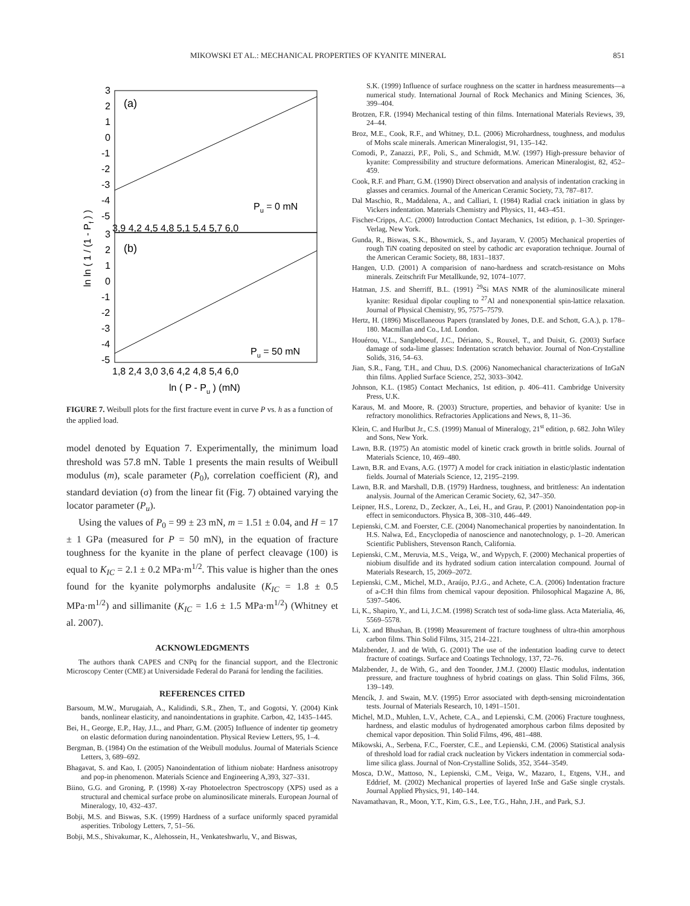MIKOWSKI ET AL.: MECHANICAL PROPERTIES OF KYANITE MINERAL 851
(a)
(b)
Pu = 0 mN
Pu = 50 mN
3
2
1
0
-1
-2
-3
-4
-5
3
2
1
0
-1
-2
-3
-4
-5
3,9 4,2 4,5 4,8 5,1 5,4 5,7 6,0
1,8 2,4 3,0 3,6 4,2 4,8 5,4 6,0
ln ( P - Pu ) (mN)
ln ln ( 1 / (1 - Pf ) )
FIGURE 7. Weibull plots for the first fracture event in curve P vs. h as a function of the applied load.
model denoted by Equation 7. Experimentally, the minimum load threshold was 57.8 mN. Table 1 presents the main results of Weibull modulus (m), scale parameter (P<sub>0</sub>), correlation coefficient (R), and standard deviation (σ) from the linear fit (Fig. 7) obtained varying the locator parameter (P<sub>u</sub>).
Using the values of P<sub>0</sub> = 99 ± 23 mN, m = 1.51 ± 0.04, and H = 17 ± 1 GPa (measured for P = 50 mN), in the equation of fracture toughness for the kyanite in the plane of perfect cleavage (100) is equal to K<sub>IC</sub> = 2.1 ± 0.2 MPa·m<sup>1/2</sup>. This value is higher than the ones found for the kyanite polymorphs andalusite (K<sub>IC</sub> = 1.8 ± 0.5 MPa·m<sup>1/2</sup>) and sillimanite (K<sub>IC</sub> = 1.6 ± 1.5 MPa·m<sup>1/2</sup>) (Whitney et al. 2007).
ACKNOWLEDGMENTS
The authors thank CAPES and CNPq for the financial support, and the Electronic Microscopy Center (CME) at Universidade Federal do Paraná for lending the facilities.
REFERENCES CITED
Barsoum, M.W., Murugaiah, A., Kalidindi, S.R., Zhen, T., and Gogotsi, Y. (2004) Kink bands, nonlinear elasticity, and nanoindentations in graphite. Carbon, 42, 1435–1445.
Bei, H., George, E.P., Hay, J.L., and Pharr, G.M. (2005) Influence of indenter tip geometry on elastic deformation during nanoindentation. Physical Review Letters, 95, 1–4.
Bergman, B. (1984) On the estimation of the Weibull modulus. Journal of Materials Science Letters, 3, 689–692.
Bhagavat, S. and Kao, I. (2005) Nanoindentation of lithium niobate: Hardness anisotropy and pop-in phenomenon. Materials Science and Engineering A,393, 327–331.
Biino, G.G. and Groning, P. (1998) X-ray Photoelectron Spectroscopy (XPS) used as a structural and chemical surface probe on aluminosilicate minerals. European Journal of Mineralogy, 10, 432–437.
Bobji, M.S. and Biswas, S.K. (1999) Hardness of a surface uniformly spaced pyramidal asperities. Tribology Letters, 7, 51–56.
Bobji, M.S., Shivakumar, K., Alehossein, H., Venkateshwarlu, V., and Biswas,
S.K. (1999) Influence of surface roughness on the scatter in hardness measurements—a numerical study. International Journal of Rock Mechanics and Mining Sciences, 36, 399–404.
Brotzen, F.R. (1994) Mechanical testing of thin films. International Materials Reviews, 39, 24–44.
Broz, M.E., Cook, R.F., and Whitney, D.L. (2006) Microhardness, toughness, and modulus of Mohs scale minerals. American Mineralogist, 91, 135–142.
Comodi, P., Zanazzi, P.F., Poli, S., and Schmidt, M.W. (1997) High-pressure behavior of kyanite: Compressibility and structure deformations. American Mineralogist, 82, 452–459.
Cook, R.F. and Pharr, G.M. (1990) Direct observation and analysis of indentation cracking in glasses and ceramics. Journal of the American Ceramic Society, 73, 787–817.
Dal Maschio, R., Maddalena, A., and Calliari, I. (1984) Radial crack initiation in glass by Vickers indentation. Materials Chemistry and Physics, 11, 443–451.
Fischer-Cripps, A.C. (2000) Introduction Contact Mechanics, 1st edition, p. 1–30. Springer-Verlag, New York.
Gunda, R., Biswas, S.K., Bhowmick, S., and Jayaram, V. (2005) Mechanical properties of rough TiN coating deposited on steel by cathodic arc evaporation technique. Journal of the American Ceramic Society, 88, 1831–1837.
Hangen, U.D. (2001) A comparision of nano-hardness and scratch-resistance on Mohs minerals. Zeitschrift Fur Metallkunde, 92, 1074–1077.
Hatman, J.S. and Sherriff, B.L. (1991) <sup>29</sup>Si MAS NMR of the aluminosilicate mineral kyanite: Residual dipolar coupling to <sup>27</sup>Al and nonexponential spin-lattice relaxation. Journal of Physical Chemistry, 95, 7575–7579.
Hertz, H. (1896) Miscellaneous Papers (translated by Jones, D.E. and Schott, G.A.), p. 178–180. Macmillan and Co., Ltd. London.
Houérou, V.L., Sangleboeuf, J.C., Dériano, S., Rouxel, T., and Duisit, G. (2003) Surface damage of soda-lime glasses: Indentation scratch behavior. Journal of Non-Crystalline Solids, 316, 54–63.
Jian, S.R., Fang, T.H., and Chuu, D.S. (2006) Nanomechanical characterizations of InGaN thin films. Applied Surface Science, 252, 3033–3042.
Johnson, K.L. (1985) Contact Mechanics, 1st edition, p. 406–411. Cambridge University Press, U.K.
Karaus, M. and Moore, R. (2003) Structure, properties, and behavior of kyanite: Use in refractory monolithics. Refractories Applications and News, 8, 11–36.
Klein, C. and Hurlbut Jr., C.S. (1999) Manual of Mineralogy, 21<sup>st</sup> edition, p. 682. John Wiley and Sons, New York.
Lawn, B.R. (1975) An atomistic model of kinetic crack growth in brittle solids. Journal of Materials Science, 10, 469–480.
Lawn, B.R. and Evans, A.G. (1977) A model for crack initiation in elastic/plastic indentation fields. Journal of Materials Science, 12, 2195–2199.
Lawn, B.R. and Marshall, D.B. (1979) Hardness, toughness, and brittleness: An indentation analysis. Journal of the American Ceramic Society, 62, 347–350.
Leipner, H.S., Lorenz, D., Zeckzer, A., Lei, H., and Grau, P. (2001) Nanoindentation pop-in effect in semiconductors. Physica B, 308–310, 446–449.
Lepienski, C.M. and Foerster, C.E. (2004) Nanomechanical properties by nanoindentation. In H.S. Nalwa, Ed., Encyclopedia of nanoscience and nanotechnology, p. 1–20. American Scientific Publishers, Stevenson Ranch, California.
Lepienski, C.M., Meruvia, M.S., Veiga, W., and Wypych, F. (2000) Mechanical properties of niobium disulfide and its hydrated sodium cation intercalation compound. Journal of Materials Research, 15, 2069–2072.
Lepienski, C.M., Michel, M.D., Araújo, P.J.G., and Achete, C.A. (2006) Indentation fracture of a-C:H thin films from chemical vapour deposition. Philosophical Magazine A, 86, 5397–5406.
Li, K., Shapiro, Y., and Li, J.C.M. (1998) Scratch test of soda-lime glass. Acta Materialia, 46, 5569–5578.
Li, X. and Bhushan, B. (1998) Measurement of fracture toughness of ultra-thin amorphous carbon films. Thin Solid Films, 315, 214–221.
Malzbender, J. and de With, G. (2001) The use of the indentation loading curve to detect fracture of coatings. Surface and Coatings Technology, 137, 72–76.
Malzbender, J., de With, G., and den Toonder, J.M.J. (2000) Elastic modulus, indentation pressure, and fracture toughness of hybrid coatings on glass. Thin Solid Films, 366, 139–149.
Mencík, J. and Swain, M.V. (1995) Error associated with depth-sensing microindentation tests. Journal of Materials Research, 10, 1491–1501.
Michel, M.D., Muhlen, L.V., Achete, C.A., and Lepienski, C.M. (2006) Fracture toughness, hardness, and elastic modulus of hydrogenated amorphous carbon films deposited by chemical vapor deposition. Thin Solid Films, 496, 481–488.
Mikowski, A., Serbena, F.C., Foerster, C.E., and Lepienski, C.M. (2006) Statistical analysis of threshold load for radial crack nucleation by Vickers indentation in commercial soda-lime silica glass. Journal of Non-Crystalline Solids, 352, 3544–3549.
Mosca, D.W., Mattoso, N., Lepienski, C.M., Veiga, W., Mazaro, I., Etgens, V.H., and Eddrief, M. (2002) Mechanical properties of layered InSe and GaSe single crystals. Journal Applied Physics, 91, 140–144.
Navamathavan, R., Moon, Y.T., Kim, G.S., Lee, T.G., Hahn, J.H., and Park, S.J.